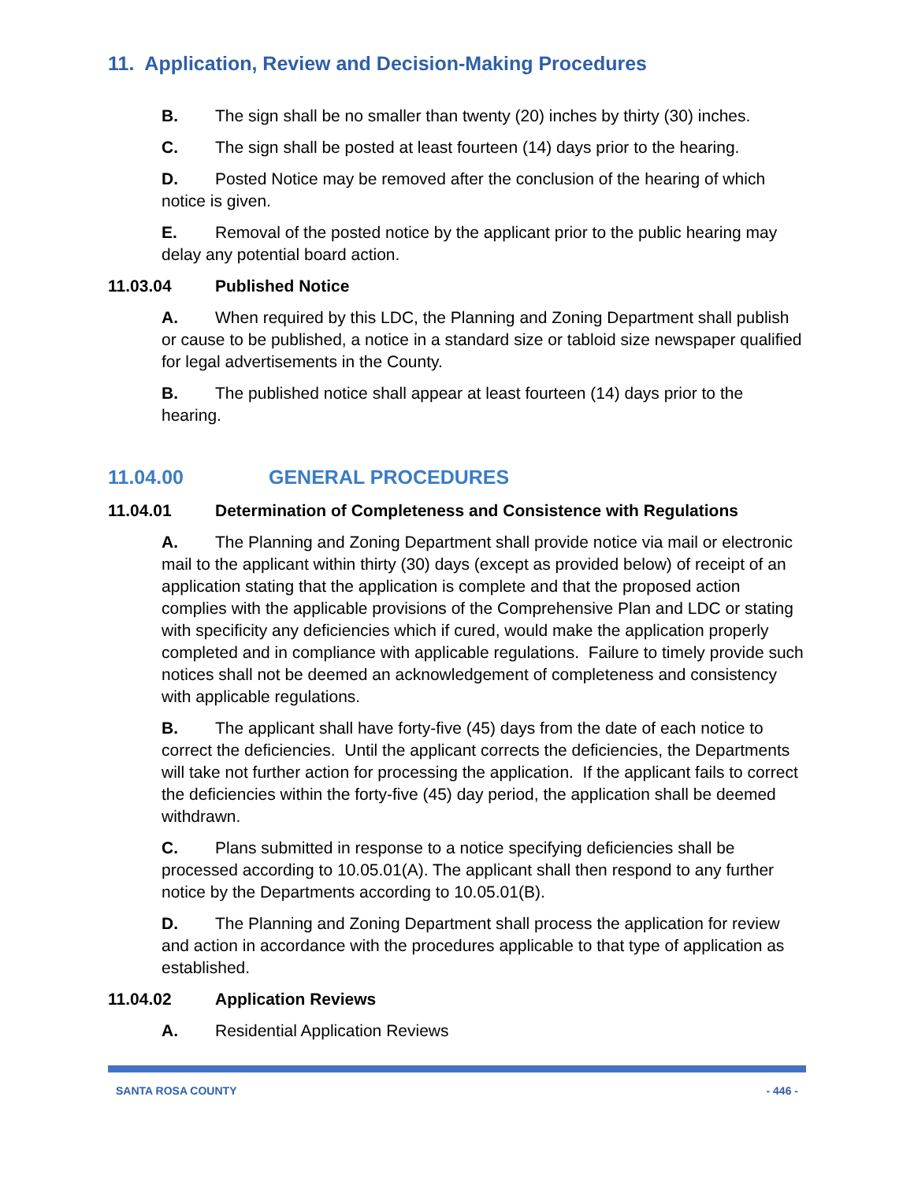11. Application, Review and Decision-Making Procedures
B. The sign shall be no smaller than twenty (20) inches by thirty (30) inches.
C. The sign shall be posted at least fourteen (14) days prior to the hearing.
D. Posted Notice may be removed after the conclusion of the hearing of which notice is given.
E. Removal of the posted notice by the applicant prior to the public hearing may delay any potential board action.
11.03.04 Published Notice
A. When required by this LDC, the Planning and Zoning Department shall publish or cause to be published, a notice in a standard size or tabloid size newspaper qualified for legal advertisements in the County.
B. The published notice shall appear at least fourteen (14) days prior to the hearing.
11.04.00 GENERAL PROCEDURES
11.04.01 Determination of Completeness and Consistence with Regulations
A. The Planning and Zoning Department shall provide notice via mail or electronic mail to the applicant within thirty (30) days (except as provided below) of receipt of an application stating that the application is complete and that the proposed action complies with the applicable provisions of the Comprehensive Plan and LDC or stating with specificity any deficiencies which if cured, would make the application properly completed and in compliance with applicable regulations. Failure to timely provide such notices shall not be deemed an acknowledgement of completeness and consistency with applicable regulations.
B. The applicant shall have forty-five (45) days from the date of each notice to correct the deficiencies. Until the applicant corrects the deficiencies, the Departments will take not further action for processing the application. If the applicant fails to correct the deficiencies within the forty-five (45) day period, the application shall be deemed withdrawn.
C. Plans submitted in response to a notice specifying deficiencies shall be processed according to 10.05.01(A). The applicant shall then respond to any further notice by the Departments according to 10.05.01(B).
D. The Planning and Zoning Department shall process the application for review and action in accordance with the procedures applicable to that type of application as established.
11.04.02 Application Reviews
A. Residential Application Reviews
SANTA ROSA COUNTY - 446 -